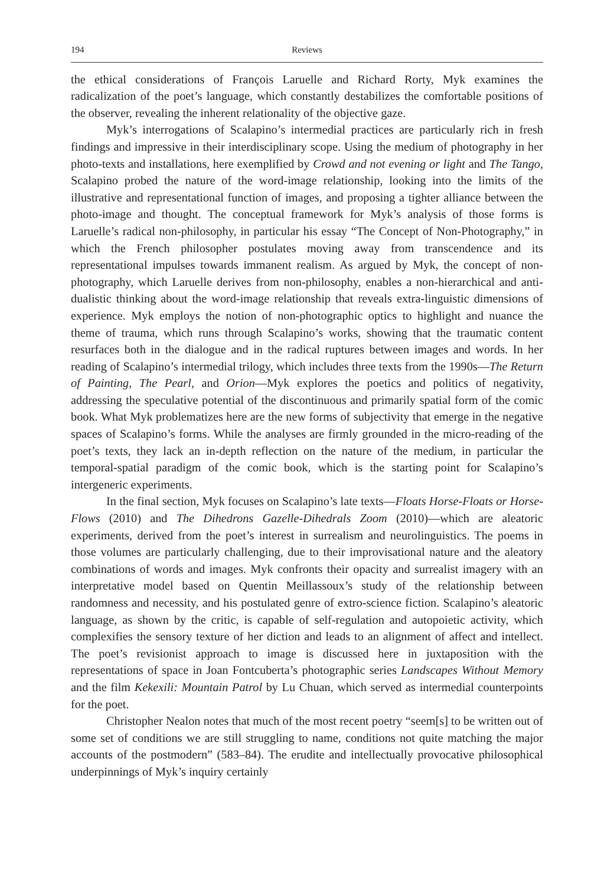194 Reviews
the ethical considerations of François Laruelle and Richard Rorty, Myk examines the radicalization of the poet’s language, which constantly destabilizes the comfortable positions of the observer, revealing the inherent relationality of the objective gaze.
Myk’s interrogations of Scalapino’s intermedial practices are particularly rich in fresh findings and impressive in their interdisciplinary scope. Using the medium of photography in her photo-texts and installations, here exemplified by Crowd and not evening or light and The Tango, Scalapino probed the nature of the word-image relationship, looking into the limits of the illustrative and representational function of images, and proposing a tighter alliance between the photo-image and thought. The conceptual framework for Myk’s analysis of those forms is Laruelle’s radical non-philosophy, in particular his essay “The Concept of Non-Photography,” in which the French philosopher postulates moving away from transcendence and its representational impulses towards immanent realism. As argued by Myk, the concept of non-photography, which Laruelle derives from non-philosophy, enables a non-hierarchical and anti-dualistic thinking about the word-image relationship that reveals extra-linguistic dimensions of experience. Myk employs the notion of non-photographic optics to highlight and nuance the theme of trauma, which runs through Scalapino’s works, showing that the traumatic content resurfaces both in the dialogue and in the radical ruptures between images and words. In her reading of Scalapino’s intermedial trilogy, which includes three texts from the 1990s—The Return of Painting, The Pearl, and Orion—Myk explores the poetics and politics of negativity, addressing the speculative potential of the discontinuous and primarily spatial form of the comic book. What Myk problematizes here are the new forms of subjectivity that emerge in the negative spaces of Scalapino’s forms. While the analyses are firmly grounded in the micro-reading of the poet’s texts, they lack an in-depth reflection on the nature of the medium, in particular the temporal-spatial paradigm of the comic book, which is the starting point for Scalapino’s intergeneric experiments.
In the final section, Myk focuses on Scalapino’s late texts—Floats Horse-Floats or Horse-Flows (2010) and The Dihedrons Gazelle-Dihedrals Zoom (2010)—which are aleatoric experiments, derived from the poet’s interest in surrealism and neurolinguistics. The poems in those volumes are particularly challenging, due to their improvisational nature and the aleatory combinations of words and images. Myk confronts their opacity and surrealist imagery with an interpretative model based on Quentin Meillassoux’s study of the relationship between randomness and necessity, and his postulated genre of extro-science fiction. Scalapino’s aleatoric language, as shown by the critic, is capable of self-regulation and autopoietic activity, which complexifies the sensory texture of her diction and leads to an alignment of affect and intellect. The poet’s revisionist approach to image is discussed here in juxtaposition with the representations of space in Joan Fontcuberta’s photographic series Landscapes Without Memory and the film Kekexili: Mountain Patrol by Lu Chuan, which served as intermedial counterpoints for the poet.
Christopher Nealon notes that much of the most recent poetry “seem[s] to be written out of some set of conditions we are still struggling to name, conditions not quite matching the major accounts of the postmodern” (583–84). The erudite and intellectually provocative philosophical underpinnings of Myk’s inquiry certainly